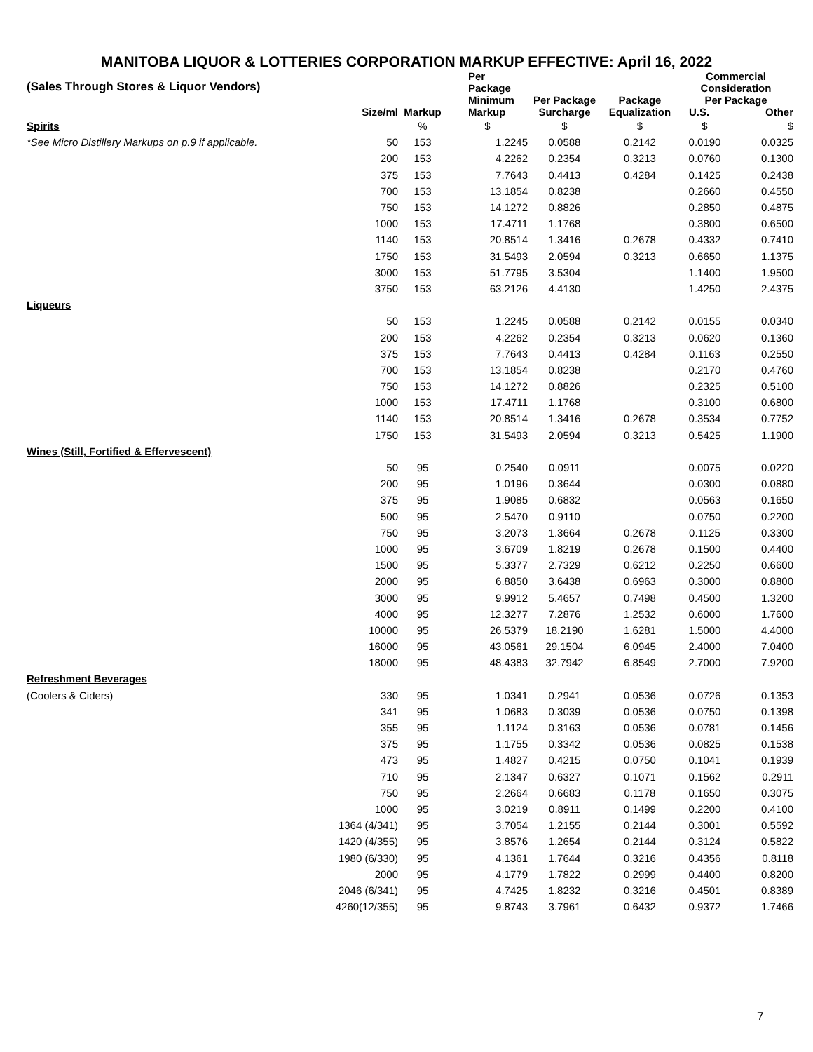MANITOBA LIQUOR & LOTTERIES CORPORATION MARKUP EFFECTIVE: April 16, 2022
| (Sales Through Stores & Liquor Vendors) | | | Per Package | | | Commercial Consideration | |
| --- | --- | --- | --- | --- | --- | --- | --- |
| | Size/ml | Markup | Minimum Markup | Per Package Surcharge | Package Equalization | Per Package U.S. Other | |
| Spirits | | % | $ | $ | $ | $ | $ |
| *See Micro Distillery Markups on p.9 if applicable. | 50 | 153 | 1.2245 | 0.0588 | 0.2142 | 0.0190 | 0.0325 |
| | 200 | 153 | 4.2262 | 0.2354 | 0.3213 | 0.0760 | 0.1300 |
| | 375 | 153 | 7.7643 | 0.4413 | 0.4284 | 0.1425 | 0.2438 |
| | 700 | 153 | 13.1854 | 0.8238 | | 0.2660 | 0.4550 |
| | 750 | 153 | 14.1272 | 0.8826 | | 0.2850 | 0.4875 |
| | 1000 | 153 | 17.4711 | 1.1768 | | 0.3800 | 0.6500 |
| | 1140 | 153 | 20.8514 | 1.3416 | 0.2678 | 0.4332 | 0.7410 |
| | 1750 | 153 | 31.5493 | 2.0594 | 0.3213 | 0.6650 | 1.1375 |
| | 3000 | 153 | 51.7795 | 3.5304 | | 1.1400 | 1.9500 |
| | 3750 | 153 | 63.2126 | 4.4130 | | 1.4250 | 2.4375 |
| Liqueurs | | | | | | | |
| | 50 | 153 | 1.2245 | 0.0588 | 0.2142 | 0.0155 | 0.0340 |
| | 200 | 153 | 4.2262 | 0.2354 | 0.3213 | 0.0620 | 0.1360 |
| | 375 | 153 | 7.7643 | 0.4413 | 0.4284 | 0.1163 | 0.2550 |
| | 700 | 153 | 13.1854 | 0.8238 | | 0.2170 | 0.4760 |
| | 750 | 153 | 14.1272 | 0.8826 | | 0.2325 | 0.5100 |
| | 1000 | 153 | 17.4711 | 1.1768 | | 0.3100 | 0.6800 |
| | 1140 | 153 | 20.8514 | 1.3416 | 0.2678 | 0.3534 | 0.7752 |
| | 1750 | 153 | 31.5493 | 2.0594 | 0.3213 | 0.5425 | 1.1900 |
| Wines (Still, Fortified & Effervescent) | | | | | | | |
| | 50 | 95 | 0.2540 | 0.0911 | | 0.0075 | 0.0220 |
| | 200 | 95 | 1.0196 | 0.3644 | | 0.0300 | 0.0880 |
| | 375 | 95 | 1.9085 | 0.6832 | | 0.0563 | 0.1650 |
| | 500 | 95 | 2.5470 | 0.9110 | | 0.0750 | 0.2200 |
| | 750 | 95 | 3.2073 | 1.3664 | 0.2678 | 0.1125 | 0.3300 |
| | 1000 | 95 | 3.6709 | 1.8219 | 0.2678 | 0.1500 | 0.4400 |
| | 1500 | 95 | 5.3377 | 2.7329 | 0.6212 | 0.2250 | 0.6600 |
| | 2000 | 95 | 6.8850 | 3.6438 | 0.6963 | 0.3000 | 0.8800 |
| | 3000 | 95 | 9.9912 | 5.4657 | 0.7498 | 0.4500 | 1.3200 |
| | 4000 | 95 | 12.3277 | 7.2876 | 1.2532 | 0.6000 | 1.7600 |
| | 10000 | 95 | 26.5379 | 18.2190 | 1.6281 | 1.5000 | 4.4000 |
| | 16000 | 95 | 43.0561 | 29.1504 | 6.0945 | 2.4000 | 7.0400 |
| | 18000 | 95 | 48.4383 | 32.7942 | 6.8549 | 2.7000 | 7.9200 |
| Refreshment Beverages | | | | | | | |
| (Coolers & Ciders) | 330 | 95 | 1.0341 | 0.2941 | 0.0536 | 0.0726 | 0.1353 |
| | 341 | 95 | 1.0683 | 0.3039 | 0.0536 | 0.0750 | 0.1398 |
| | 355 | 95 | 1.1124 | 0.3163 | 0.0536 | 0.0781 | 0.1456 |
| | 375 | 95 | 1.1755 | 0.3342 | 0.0536 | 0.0825 | 0.1538 |
| | 473 | 95 | 1.4827 | 0.4215 | 0.0750 | 0.1041 | 0.1939 |
| | 710 | 95 | 2.1347 | 0.6327 | 0.1071 | 0.1562 | 0.2911 |
| | 750 | 95 | 2.2664 | 0.6683 | 0.1178 | 0.1650 | 0.3075 |
| | 1000 | 95 | 3.0219 | 0.8911 | 0.1499 | 0.2200 | 0.4100 |
| | 1364 (4/341) | 95 | 3.7054 | 1.2155 | 0.2144 | 0.3001 | 0.5592 |
| | 1420 (4/355) | 95 | 3.8576 | 1.2654 | 0.2144 | 0.3124 | 0.5822 |
| | 1980 (6/330) | 95 | 4.1361 | 1.7644 | 0.3216 | 0.4356 | 0.8118 |
| | 2000 | 95 | 4.1779 | 1.7822 | 0.2999 | 0.4400 | 0.8200 |
| | 2046 (6/341) | 95 | 4.7425 | 1.8232 | 0.3216 | 0.4501 | 0.8389 |
| | 4260(12/355) | 95 | 9.8743 | 3.7961 | 0.6432 | 0.9372 | 1.7466 |
7